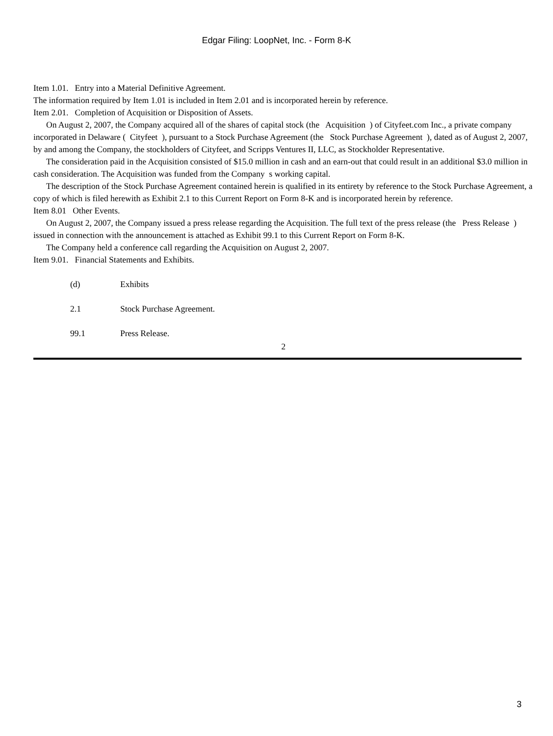Edgar Filing: LoopNet, Inc. - Form 8-K
Item 1.01. Entry into a Material Definitive Agreement.
The information required by Item 1.01 is included in Item 2.01 and is incorporated herein by reference.
Item 2.01. Completion of Acquisition or Disposition of Assets.
On August 2, 2007, the Company acquired all of the shares of capital stock (the Acquisition ) of Cityfeet.com Inc., a private company incorporated in Delaware ( Cityfeet ), pursuant to a Stock Purchase Agreement (the Stock Purchase Agreement ), dated as of August 2, 2007, by and among the Company, the stockholders of Cityfeet, and Scripps Ventures II, LLC, as Stockholder Representative.
The consideration paid in the Acquisition consisted of $15.0 million in cash and an earn-out that could result in an additional $3.0 million in cash consideration. The Acquisition was funded from the Company s working capital.
The description of the Stock Purchase Agreement contained herein is qualified in its entirety by reference to the Stock Purchase Agreement, a copy of which is filed herewith as Exhibit 2.1 to this Current Report on Form 8-K and is incorporated herein by reference.
Item 8.01 Other Events.
On August 2, 2007, the Company issued a press release regarding the Acquisition. The full text of the press release (the Press Release ) issued in connection with the announcement is attached as Exhibit 99.1 to this Current Report on Form 8-K.
The Company held a conference call regarding the Acquisition on August 2, 2007.
Item 9.01. Financial Statements and Exhibits.
(d) Exhibits
2.1 Stock Purchase Agreement.
99.1 Press Release.
2
3